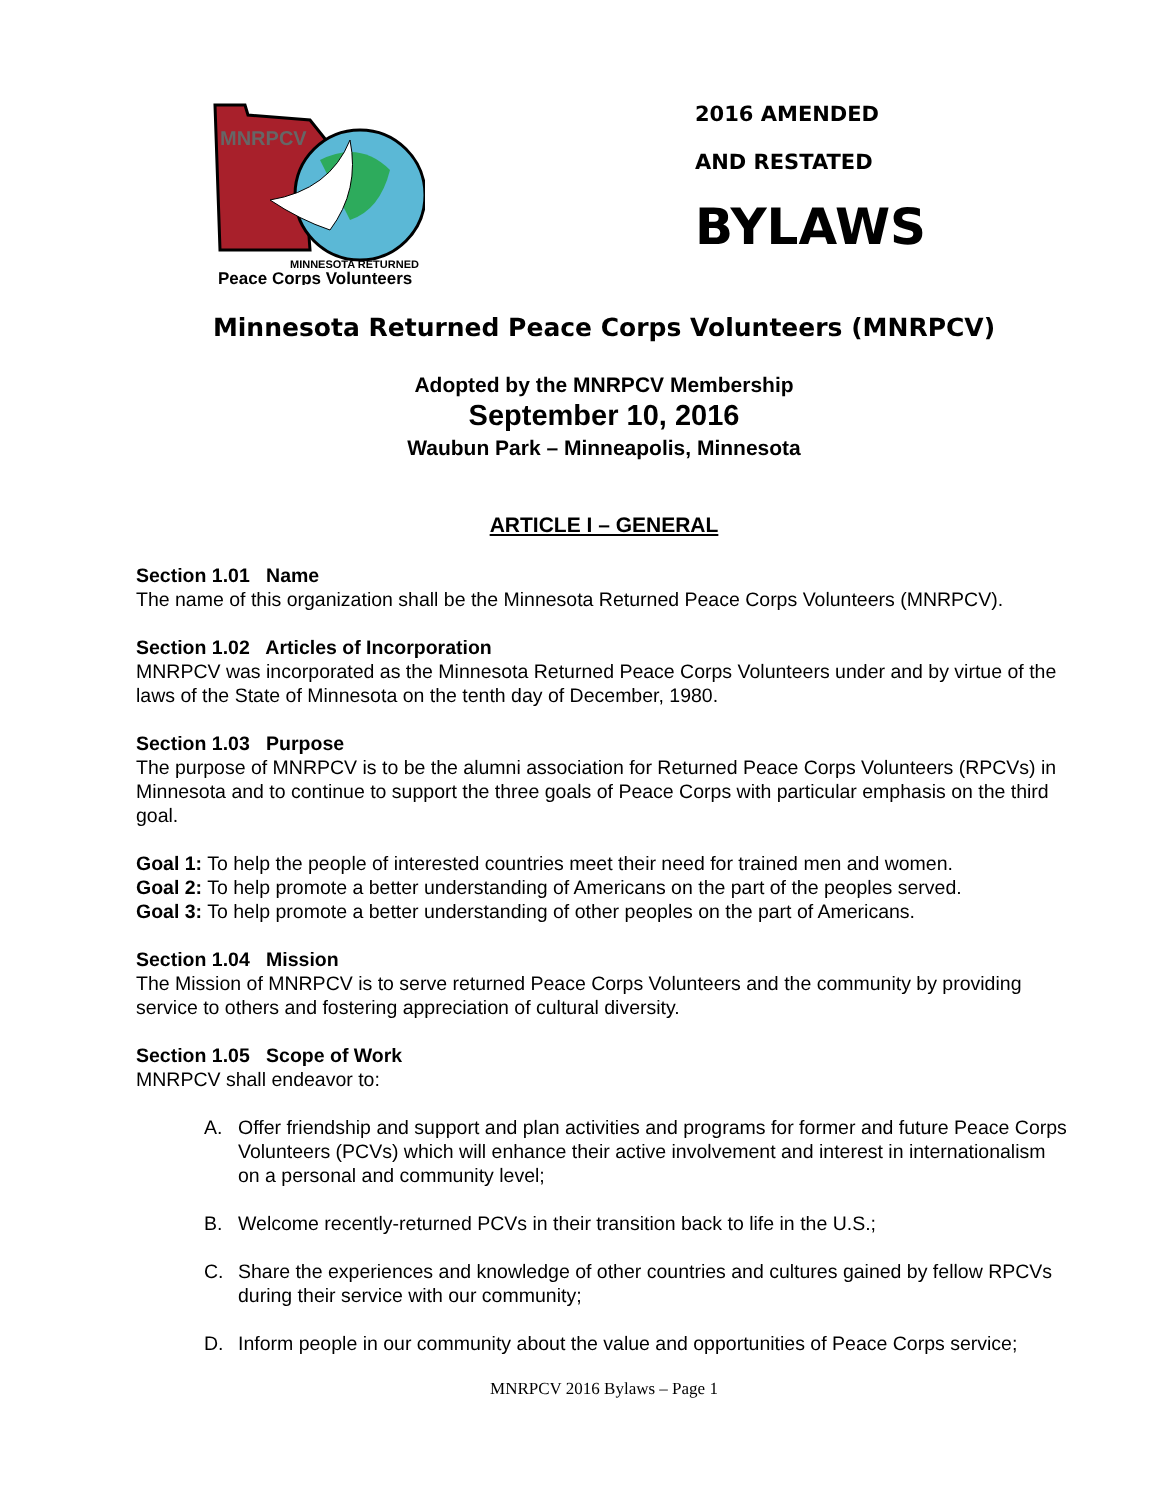MNRPCV
MINNESOTA RETURNED
Peace Corps Volunteers
2016 AMENDED
AND RESTATED
BYLAWS
Minnesota Returned Peace Corps Volunteers (MNRPCV)
Adopted by the MNRPCV Membership
September 10, 2016
Waubun Park – Minneapolis, Minnesota
ARTICLE I – GENERAL
Section 1.01 Name
The name of this organization shall be the Minnesota Returned Peace Corps Volunteers (MNRPCV).
Section 1.02 Articles of Incorporation
MNRPCV was incorporated as the Minnesota Returned Peace Corps Volunteers under and by virtue of the laws of the State of Minnesota on the tenth day of December, 1980.
Section 1.03 Purpose
The purpose of MNRPCV is to be the alumni association for Returned Peace Corps Volunteers (RPCVs) in Minnesota and to continue to support the three goals of Peace Corps with particular emphasis on the third goal.
Goal 1: To help the people of interested countries meet their need for trained men and women.
Goal 2: To help promote a better understanding of Americans on the part of the peoples served.
Goal 3: To help promote a better understanding of other peoples on the part of Americans.
Section 1.04 Mission
The Mission of MNRPCV is to serve returned Peace Corps Volunteers and the community by providing service to others and fostering appreciation of cultural diversity.
Section 1.05 Scope of Work
MNRPCV shall endeavor to:
A. Offer friendship and support and plan activities and programs for former and future Peace Corps Volunteers (PCVs) which will enhance their active involvement and interest in internationalism on a personal and community level;
B. Welcome recently-returned PCVs in their transition back to life in the U.S.;
C. Share the experiences and knowledge of other countries and cultures gained by fellow RPCVs during their service with our community;
D. Inform people in our community about the value and opportunities of Peace Corps service;
MNRPCV 2016 Bylaws – Page 1